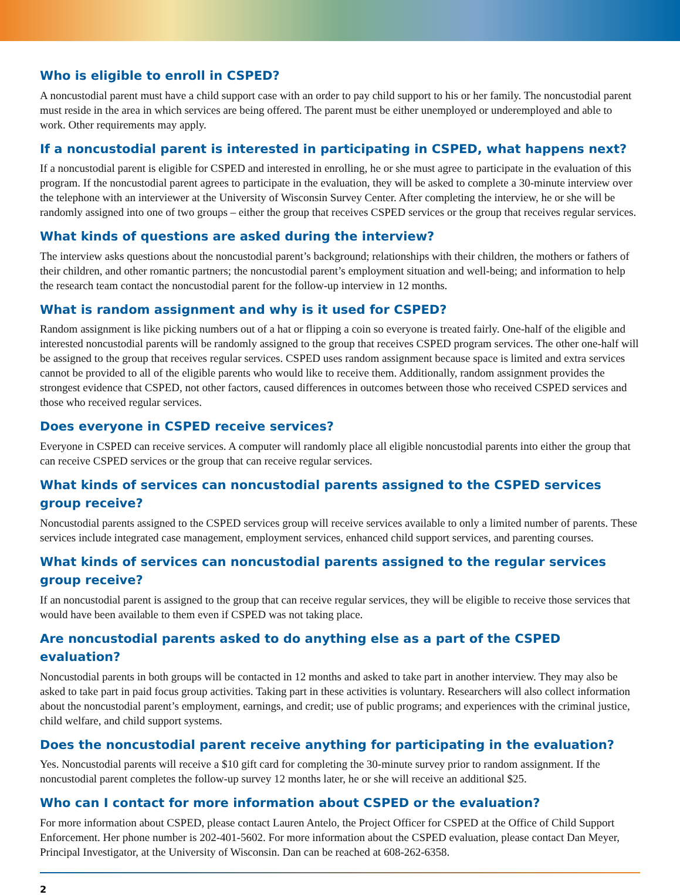Who is eligible to enroll in CSPED?
A noncustodial parent must have a child support case with an order to pay child support to his or her family. The noncustodial parent must reside in the area in which services are being offered. The parent must be either unemployed or underemployed and able to work. Other requirements may apply.
If a noncustodial parent is interested in participating in CSPED, what happens next?
If a noncustodial parent is eligible for CSPED and interested in enrolling, he or she must agree to participate in the evaluation of this program. If the noncustodial parent agrees to participate in the evaluation, they will be asked to complete a 30-minute interview over the telephone with an interviewer at the University of Wisconsin Survey Center. After completing the interview, he or she will be randomly assigned into one of two groups – either the group that receives CSPED services or the group that receives regular services.
What kinds of questions are asked during the interview?
The interview asks questions about the noncustodial parent’s background; relationships with their children, the mothers or fathers of their children, and other romantic partners; the noncustodial parent’s employment situation and well-being; and information to help the research team contact the noncustodial parent for the follow-up interview in 12 months.
What is random assignment and why is it used for CSPED?
Random assignment is like picking numbers out of a hat or flipping a coin so everyone is treated fairly. One-half of the eligible and interested noncustodial parents will be randomly assigned to the group that receives CSPED program services. The other one-half will be assigned to the group that receives regular services. CSPED uses random assignment because space is limited and extra services cannot be provided to all of the eligible parents who would like to receive them. Additionally, random assignment provides the strongest evidence that CSPED, not other factors, caused differences in outcomes between those who received CSPED services and those who received regular services.
Does everyone in CSPED receive services?
Everyone in CSPED can receive services. A computer will randomly place all eligible noncustodial parents into either the group that can receive CSPED services or the group that can receive regular services.
What kinds of services can noncustodial parents assigned to the CSPED services group receive?
Noncustodial parents assigned to the CSPED services group will receive services available to only a limited number of parents. These services include integrated case management, employment services, enhanced child support services, and parenting courses.
What kinds of services can noncustodial parents assigned to the regular services group receive?
If an noncustodial parent is assigned to the group that can receive regular services, they will be eligible to receive those services that would have been available to them even if CSPED was not taking place.
Are noncustodial parents asked to do anything else as a part of the CSPED evaluation?
Noncustodial parents in both groups will be contacted in 12 months and asked to take part in another interview. They may also be asked to take part in paid focus group activities. Taking part in these activities is voluntary. Researchers will also collect information about the noncustodial parent’s employment, earnings, and credit; use of public programs; and experiences with the criminal justice, child welfare, and child support systems.
Does the noncustodial parent receive anything for participating in the evaluation?
Yes. Noncustodial parents will receive a $10 gift card for completing the 30-minute survey prior to random assignment. If the noncustodial parent completes the follow-up survey 12 months later, he or she will receive an additional $25.
Who can I contact for more information about CSPED or the evaluation?
For more information about CSPED, please contact Lauren Antelo, the Project Officer for CSPED at the Office of Child Support Enforcement. Her phone number is 202-401-5602. For more information about the CSPED evaluation, please contact Dan Meyer, Principal Investigator, at the University of Wisconsin. Dan can be reached at 608-262-6358.
2